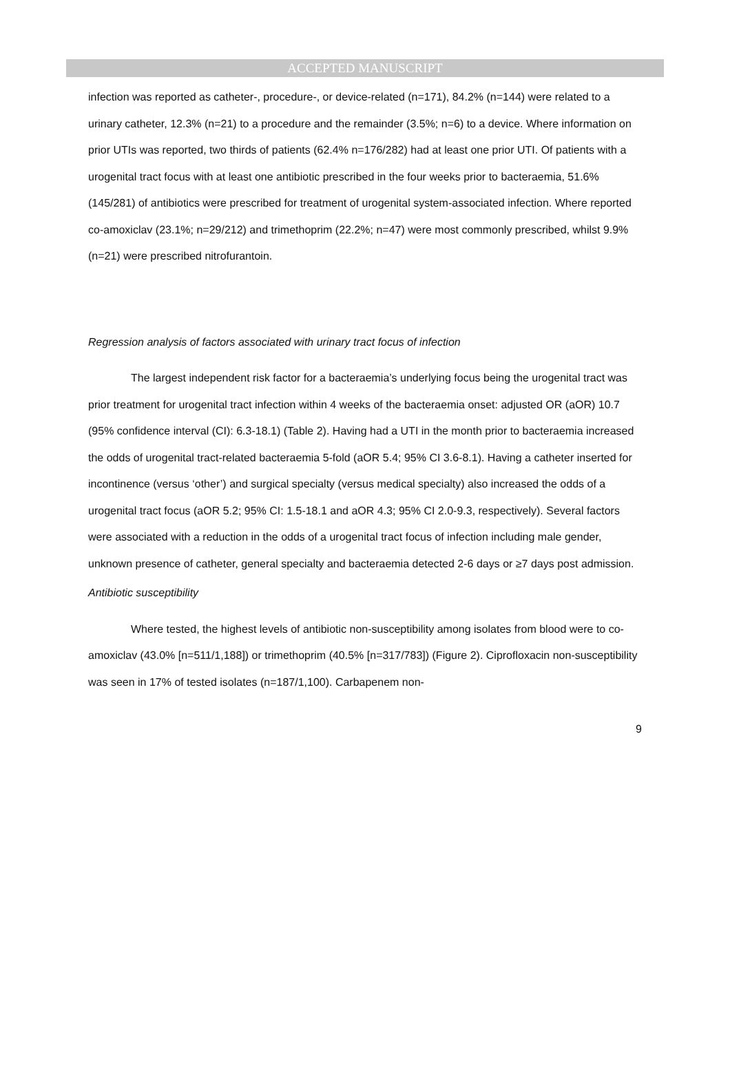ACCEPTED MANUSCRIPT
infection was reported as catheter-, procedure-, or device-related (n=171), 84.2% (n=144) were related to a urinary catheter, 12.3% (n=21) to a procedure and the remainder (3.5%; n=6) to a device. Where information on prior UTIs was reported, two thirds of patients (62.4% n=176/282) had at least one prior UTI. Of patients with a urogenital tract focus with at least one antibiotic prescribed in the four weeks prior to bacteraemia, 51.6% (145/281) of antibiotics were prescribed for treatment of urogenital system-associated infection. Where reported co-amoxiclav (23.1%; n=29/212) and trimethoprim (22.2%; n=47) were most commonly prescribed, whilst 9.9% (n=21) were prescribed nitrofurantoin.
Regression analysis of factors associated with urinary tract focus of infection
The largest independent risk factor for a bacteraemia’s underlying focus being the urogenital tract was prior treatment for urogenital tract infection within 4 weeks of the bacteraemia onset: adjusted OR (aOR) 10.7 (95% confidence interval (CI): 6.3-18.1) (Table 2). Having had a UTI in the month prior to bacteraemia increased the odds of urogenital tract-related bacteraemia 5-fold (aOR 5.4; 95% CI 3.6-8.1). Having a catheter inserted for incontinence (versus ‘other’) and surgical specialty (versus medical specialty) also increased the odds of a urogenital tract focus (aOR 5.2; 95% CI: 1.5-18.1 and aOR 4.3; 95% CI 2.0-9.3, respectively). Several factors were associated with a reduction in the odds of a urogenital tract focus of infection including male gender, unknown presence of catheter, general specialty and bacteraemia detected 2-6 days or ≥7 days post admission.
Antibiotic susceptibility
Where tested, the highest levels of antibiotic non-susceptibility among isolates from blood were to co-amoxiclav (43.0% [n=511/1,188]) or trimethoprim (40.5% [n=317/783]) (Figure 2). Ciprofloxacin non-susceptibility was seen in 17% of tested isolates (n=187/1,100). Carbapenem non-
9